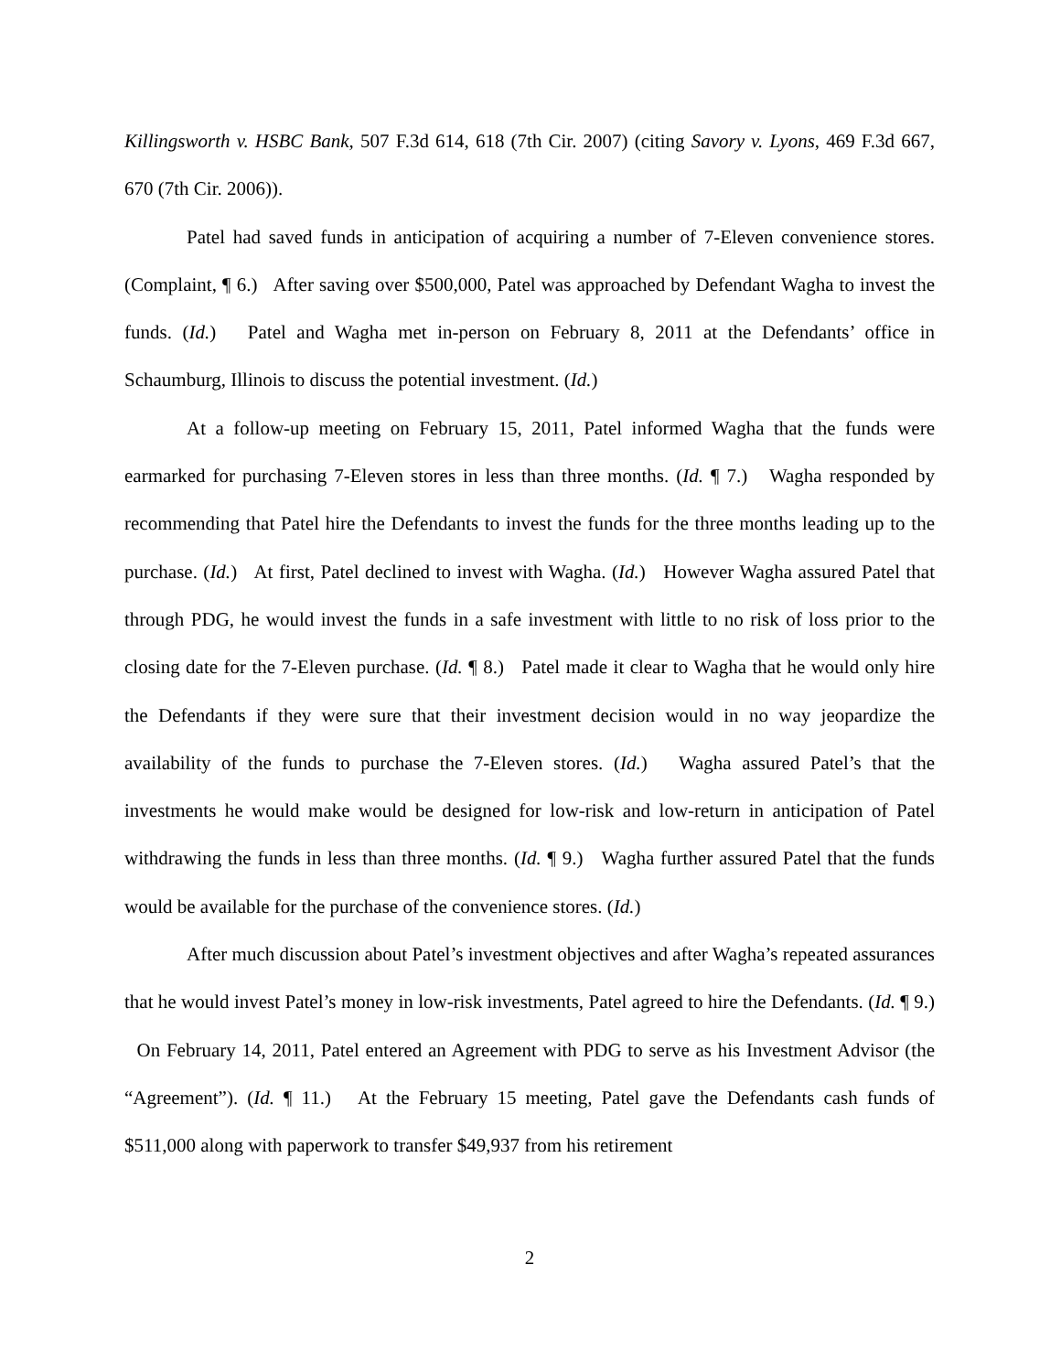Killingsworth v. HSBC Bank, 507 F.3d 614, 618 (7th Cir. 2007) (citing Savory v. Lyons, 469 F.3d 667, 670 (7th Cir. 2006)).
Patel had saved funds in anticipation of acquiring a number of 7-Eleven convenience stores. (Complaint, ¶ 6.) After saving over $500,000, Patel was approached by Defendant Wagha to invest the funds. (Id.) Patel and Wagha met in-person on February 8, 2011 at the Defendants’ office in Schaumburg, Illinois to discuss the potential investment. (Id.)
At a follow-up meeting on February 15, 2011, Patel informed Wagha that the funds were earmarked for purchasing 7-Eleven stores in less than three months. (Id. ¶ 7.) Wagha responded by recommending that Patel hire the Defendants to invest the funds for the three months leading up to the purchase. (Id.) At first, Patel declined to invest with Wagha. (Id.) However Wagha assured Patel that through PDG, he would invest the funds in a safe investment with little to no risk of loss prior to the closing date for the 7-Eleven purchase. (Id. ¶ 8.) Patel made it clear to Wagha that he would only hire the Defendants if they were sure that their investment decision would in no way jeopardize the availability of the funds to purchase the 7-Eleven stores. (Id.) Wagha assured Patel’s that the investments he would make would be designed for low-risk and low-return in anticipation of Patel withdrawing the funds in less than three months. (Id. ¶ 9.) Wagha further assured Patel that the funds would be available for the purchase of the convenience stores. (Id.)
After much discussion about Patel’s investment objectives and after Wagha’s repeated assurances that he would invest Patel’s money in low-risk investments, Patel agreed to hire the Defendants. (Id. ¶ 9.) On February 14, 2011, Patel entered an Agreement with PDG to serve as his Investment Advisor (the “Agreement”). (Id. ¶ 11.) At the February 15 meeting, Patel gave the Defendants cash funds of $511,000 along with paperwork to transfer $49,937 from his retirement
2